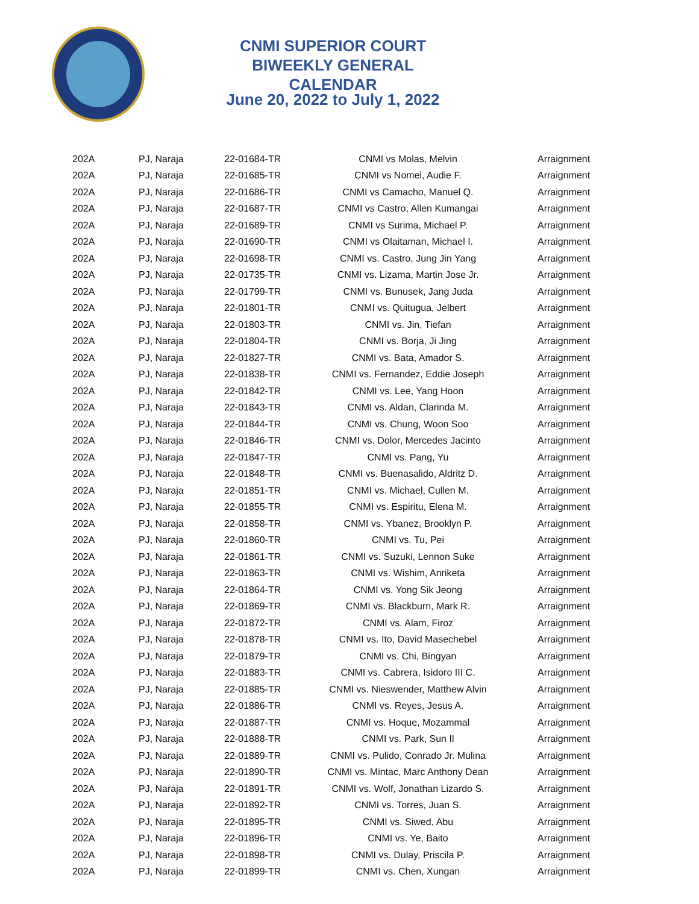CNMI SUPERIOR COURT
BIWEEKLY GENERAL CALENDAR
June 20, 2022 to July 1, 2022
| 202A | PJ, Naraja | 22-01684-TR | CNMI vs Molas, Melvin | Arraignment |
| 202A | PJ, Naraja | 22-01685-TR | CNMI vs Nomel, Audie F. | Arraignment |
| 202A | PJ, Naraja | 22-01686-TR | CNMI vs Camacho, Manuel Q. | Arraignment |
| 202A | PJ, Naraja | 22-01687-TR | CNMI vs Castro, Allen Kumangai | Arraignment |
| 202A | PJ, Naraja | 22-01689-TR | CNMI vs Surima, Michael P. | Arraignment |
| 202A | PJ, Naraja | 22-01690-TR | CNMI vs Olaitaman, Michael I. | Arraignment |
| 202A | PJ, Naraja | 22-01698-TR | CNMI vs. Castro, Jung Jin Yang | Arraignment |
| 202A | PJ, Naraja | 22-01735-TR | CNMI vs. Lizama, Martin Jose Jr. | Arraignment |
| 202A | PJ, Naraja | 22-01799-TR | CNMI vs. Bunusek, Jang Juda | Arraignment |
| 202A | PJ, Naraja | 22-01801-TR | CNMI vs. Quitugua, Jelbert | Arraignment |
| 202A | PJ, Naraja | 22-01803-TR | CNMI vs. Jin, Tiefan | Arraignment |
| 202A | PJ, Naraja | 22-01804-TR | CNMI vs. Borja, Ji Jing | Arraignment |
| 202A | PJ, Naraja | 22-01827-TR | CNMI vs. Bata, Amador S. | Arraignment |
| 202A | PJ, Naraja | 22-01838-TR | CNMI vs. Fernandez, Eddie Joseph | Arraignment |
| 202A | PJ, Naraja | 22-01842-TR | CNMI vs. Lee, Yang Hoon | Arraignment |
| 202A | PJ, Naraja | 22-01843-TR | CNMI vs. Aldan, Clarinda M. | Arraignment |
| 202A | PJ, Naraja | 22-01844-TR | CNMI vs. Chung, Woon Soo | Arraignment |
| 202A | PJ, Naraja | 22-01846-TR | CNMI vs. Dolor, Mercedes Jacinto | Arraignment |
| 202A | PJ, Naraja | 22-01847-TR | CNMI vs. Pang, Yu | Arraignment |
| 202A | PJ, Naraja | 22-01848-TR | CNMI vs. Buenasalido, Aldritz D. | Arraignment |
| 202A | PJ, Naraja | 22-01851-TR | CNMI vs. Michael, Cullen M. | Arraignment |
| 202A | PJ, Naraja | 22-01855-TR | CNMI vs. Espiritu, Elena M. | Arraignment |
| 202A | PJ, Naraja | 22-01858-TR | CNMI vs. Ybanez, Brooklyn P. | Arraignment |
| 202A | PJ, Naraja | 22-01860-TR | CNMI vs. Tu, Pei | Arraignment |
| 202A | PJ, Naraja | 22-01861-TR | CNMI vs. Suzuki, Lennon Suke | Arraignment |
| 202A | PJ, Naraja | 22-01863-TR | CNMI vs. Wishim, Anriketa | Arraignment |
| 202A | PJ, Naraja | 22-01864-TR | CNMI vs. Yong Sik Jeong | Arraignment |
| 202A | PJ, Naraja | 22-01869-TR | CNMI vs. Blackburn, Mark R. | Arraignment |
| 202A | PJ, Naraja | 22-01872-TR | CNMI vs. Alam, Firoz | Arraignment |
| 202A | PJ, Naraja | 22-01878-TR | CNMI vs. Ito, David Masechebel | Arraignment |
| 202A | PJ, Naraja | 22-01879-TR | CNMI vs. Chi, Bingyan | Arraignment |
| 202A | PJ, Naraja | 22-01883-TR | CNMI vs. Cabrera, Isidoro III C. | Arraignment |
| 202A | PJ, Naraja | 22-01885-TR | CNMI vs. Nieswender, Matthew Alvin | Arraignment |
| 202A | PJ, Naraja | 22-01886-TR | CNMI vs. Reyes, Jesus A. | Arraignment |
| 202A | PJ, Naraja | 22-01887-TR | CNMI vs. Hoque, Mozammal | Arraignment |
| 202A | PJ, Naraja | 22-01888-TR | CNMI vs. Park, Sun Il | Arraignment |
| 202A | PJ, Naraja | 22-01889-TR | CNMI vs. Pulido, Conrado Jr. Mulina | Arraignment |
| 202A | PJ, Naraja | 22-01890-TR | CNMI vs. Mintac, Marc Anthony Dean | Arraignment |
| 202A | PJ, Naraja | 22-01891-TR | CNMI vs. Wolf, Jonathan Lizardo S. | Arraignment |
| 202A | PJ, Naraja | 22-01892-TR | CNMI vs. Torres, Juan S. | Arraignment |
| 202A | PJ, Naraja | 22-01895-TR | CNMI vs. Siwed, Abu | Arraignment |
| 202A | PJ, Naraja | 22-01896-TR | CNMI vs. Ye, Baito | Arraignment |
| 202A | PJ, Naraja | 22-01898-TR | CNMI vs. Dulay, Priscila P. | Arraignment |
| 202A | PJ, Naraja | 22-01899-TR | CNMI vs. Chen, Xungan | Arraignment |